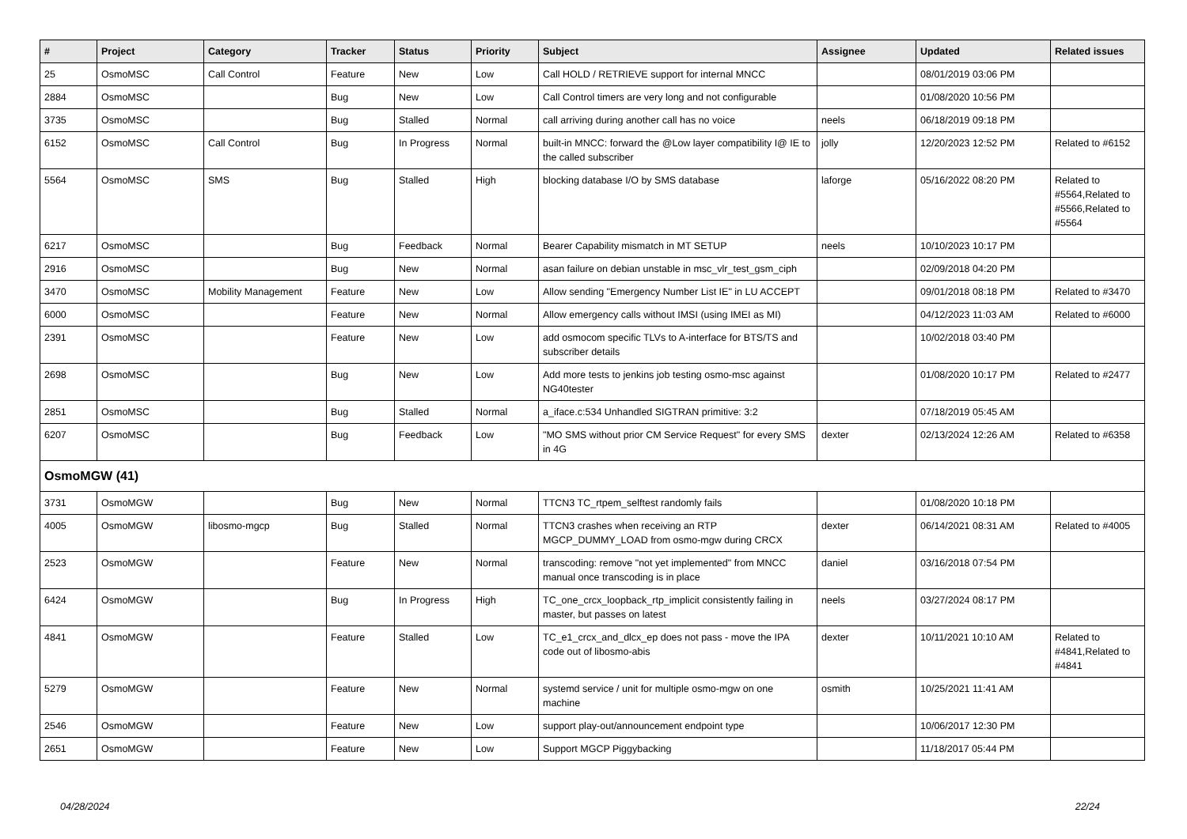| # | Project | Category | Tracker | Status | Priority | Subject | Assignee | Updated | Related issues |
| --- | --- | --- | --- | --- | --- | --- | --- | --- | --- |
| 25 | OsmoMSC | Call Control | Feature | New | Low | Call HOLD / RETRIEVE support for internal MNCC | | 08/01/2019 03:06 PM | |
| 2884 | OsmoMSC | | Bug | New | Low | Call Control timers are very long and not configurable | | 01/08/2020 10:56 PM | |
| 3735 | OsmoMSC | | Bug | Stalled | Normal | call arriving during another call has no voice | neels | 06/18/2019 09:18 PM | |
| 6152 | OsmoMSC | Call Control | Bug | In Progress | Normal | built-in MNCC: forward the @Low layer compatibility I@ IE to the called subscriber | jolly | 12/20/2023 12:52 PM | Related to #6152 |
| 5564 | OsmoMSC | SMS | Bug | Stalled | High | blocking database I/O by SMS database | laforge | 05/16/2022 08:20 PM | Related to #5564,Related to #5566,Related to #5564 |
| 6217 | OsmoMSC | | Bug | Feedback | Normal | Bearer Capability mismatch in MT SETUP | neels | 10/10/2023 10:17 PM | |
| 2916 | OsmoMSC | | Bug | New | Normal | asan failure on debian unstable in msc_vlr_test_gsm_ciph | | 02/09/2018 04:20 PM | |
| 3470 | OsmoMSC | Mobility Management | Feature | New | Low | Allow sending "Emergency Number List IE" in LU ACCEPT | | 09/01/2018 08:18 PM | Related to #3470 |
| 6000 | OsmoMSC | | Feature | New | Normal | Allow emergency calls without IMSI (using IMEI as MI) | | 04/12/2023 11:03 AM | Related to #6000 |
| 2391 | OsmoMSC | | Feature | New | Low | add osmocom specific TLVs to A-interface for BTS/TS and subscriber details | | 10/02/2018 03:40 PM | |
| 2698 | OsmoMSC | | Bug | New | Low | Add more tests to jenkins job testing osmo-msc against NG40tester | | 01/08/2020 10:17 PM | Related to #2477 |
| 2851 | OsmoMSC | | Bug | Stalled | Normal | a_iface.c:534 Unhandled SIGTRAN primitive: 3:2 | | 07/18/2019 05:45 AM | |
| 6207 | OsmoMSC | | Bug | Feedback | Low | "MO SMS without prior CM Service Request" for every SMS in 4G | dexter | 02/13/2024 12:26 AM | Related to #6358 |
| OsmoMGW (41) | | | | | | | | | |
| 3731 | OsmoMGW | | Bug | New | Normal | TTCN3 TC_rtpem_selftest randomly fails | | 01/08/2020 10:18 PM | |
| 4005 | OsmoMGW | libosmo-mgcp | Bug | Stalled | Normal | TTCN3 crashes when receiving an RTP MGCP_DUMMY_LOAD from osmo-mgw during CRCX | dexter | 06/14/2021 08:31 AM | Related to #4005 |
| 2523 | OsmoMGW | | Feature | New | Normal | transcoding: remove "not yet implemented" from MNCC manual once transcoding is in place | daniel | 03/16/2018 07:54 PM | |
| 6424 | OsmoMGW | | Bug | In Progress | High | TC_one_crcx_loopback_rtp_implicit consistently failing in master, but passes on latest | neels | 03/27/2024 08:17 PM | |
| 4841 | OsmoMGW | | Feature | Stalled | Low | TC_e1_crcx_and_dlcx_ep does not pass - move the IPA code out of libosmo-abis | dexter | 10/11/2021 10:10 AM | Related to #4841,Related to #4841 |
| 5279 | OsmoMGW | | Feature | New | Normal | systemd service / unit for multiple osmo-mgw on one machine | osmith | 10/25/2021 11:41 AM | |
| 2546 | OsmoMGW | | Feature | New | Low | support play-out/announcement endpoint type | | 10/06/2017 12:30 PM | |
| 2651 | OsmoMGW | | Feature | New | Low | Support MGCP Piggybacking | | 11/18/2017 05:44 PM | |
04/28/2024 22/24